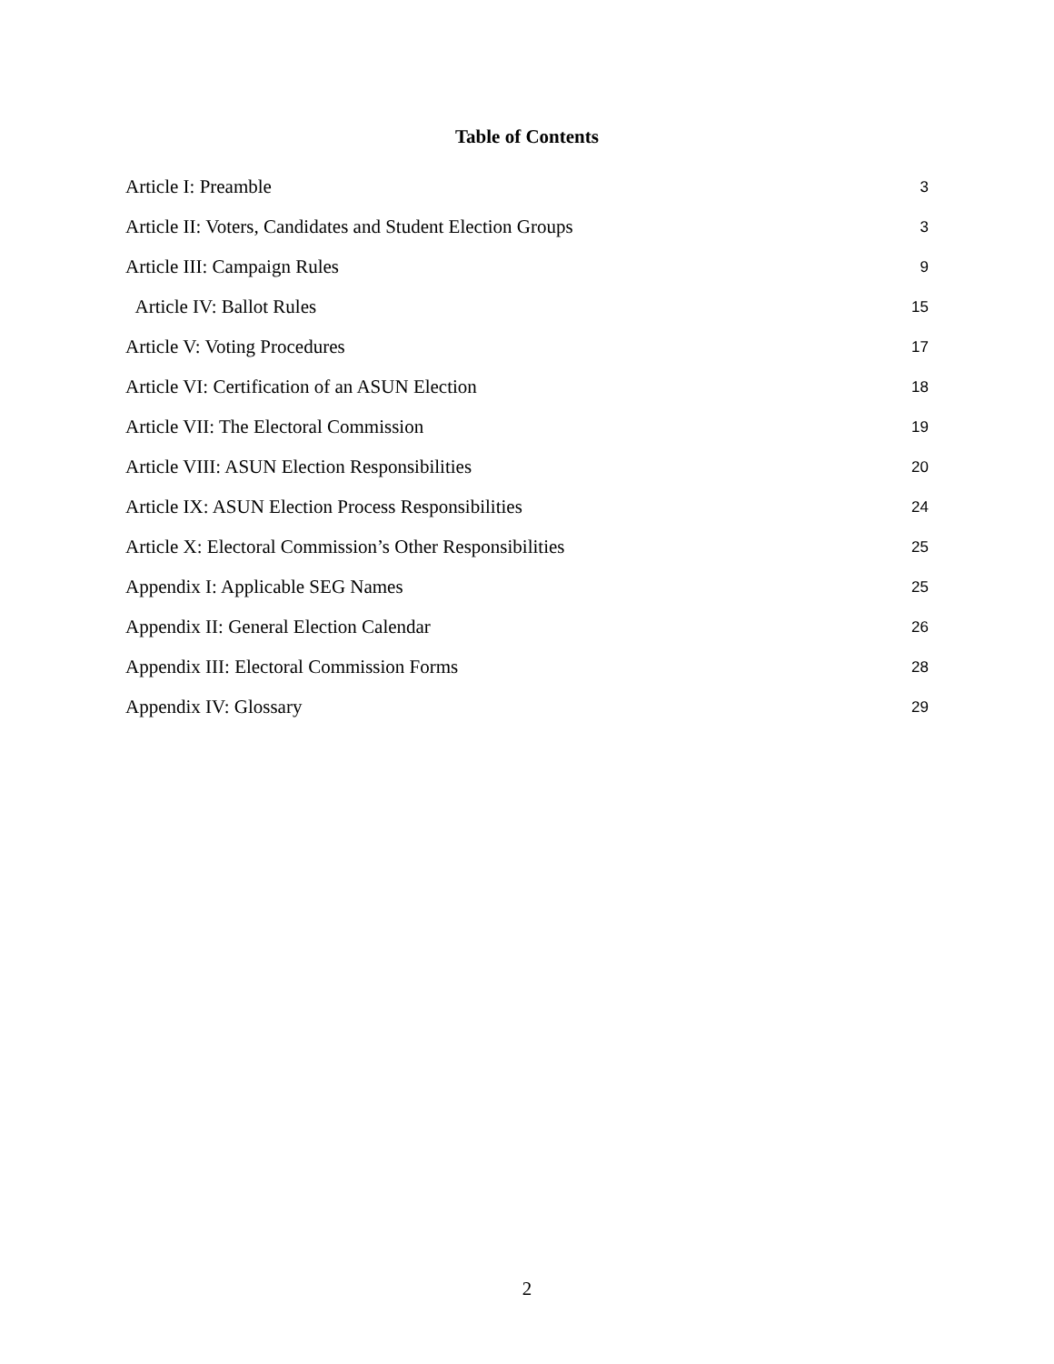Table of Contents
Article I: Preamble 3
Article II: Voters, Candidates and Student Election Groups 3
Article III: Campaign Rules 9
Article IV: Ballot Rules 15
Article V: Voting Procedures 17
Article VI: Certification of an ASUN Election 18
Article VII: The Electoral Commission 19
Article VIII: ASUN Election Responsibilities 20
Article IX: ASUN Election Process Responsibilities 24
Article X: Electoral Commission’s Other Responsibilities 25
Appendix I: Applicable SEG Names 25
Appendix II: General Election Calendar 26
Appendix III: Electoral Commission Forms 28
Appendix IV: Glossary 29
2